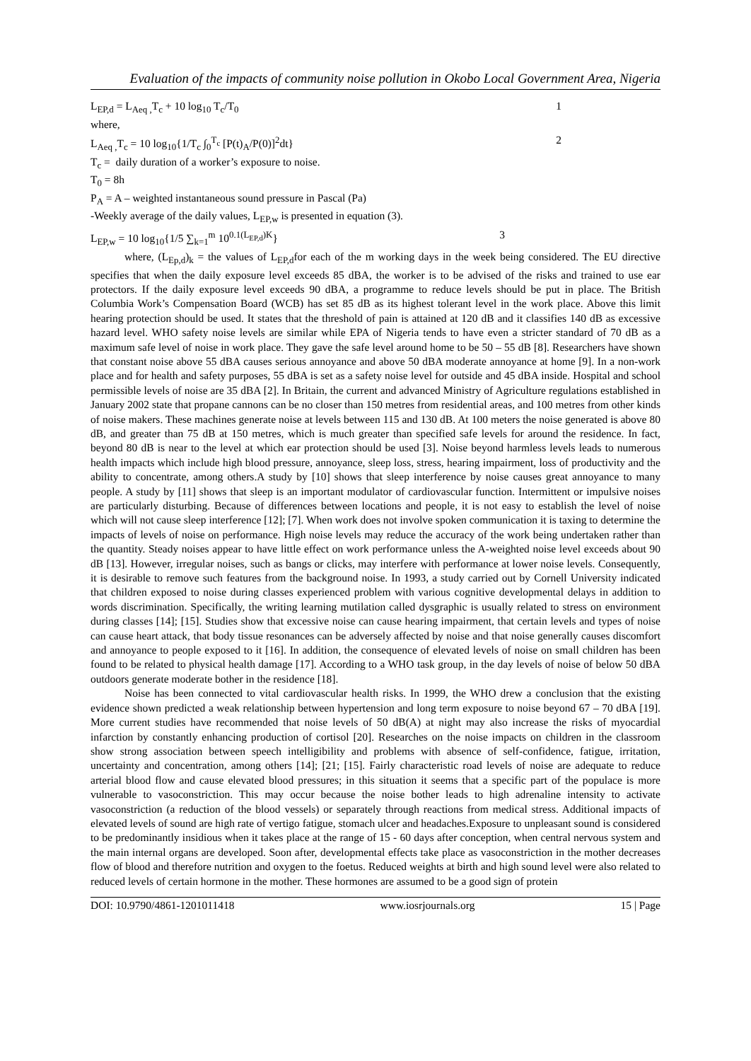Evaluation of the impacts of community noise pollution in Okobo Local Government Area, Nigeria
L<sub>EP,d</sub> = L<sub>Aeq ,</sub>T<sub>c</sub> + 10 log<sub>10</sub> T<sub>c</sub>/T<sub>0</sub> 1
where,
L<sub>Aeq ,</sub>T<sub>c</sub> = 10 log<sub>10</sub>{1/T<sub>c</sub> ∫<sub>0</sub><sup>T<sub>c</sub></sup> [P(t)<sub>A</sub>/P(0)]<sup>2</sup>dt} 2
T<sub>c</sub> = daily duration of a worker’s exposure to noise.
T<sub>0</sub> = 8h
P<sub>A</sub> = A – weighted instantaneous sound pressure in Pascal (Pa)
-Weekly average of the daily values, L<sub>EP,w</sub> is presented in equation (3).
L<sub>EP,w</sub> = 10 log<sub>10</sub>{1/5 ∑<sub>k=1</sub><sup>m</sup> 10<sup>0.1(L<sub>EP,d</sub>)K</sup>} 3
where, (L<sub>Ep,d</sub>)<sub>k</sub> = the values of L<sub>EP,d</sub>for each of the m working days in the week being considered. The EU directive specifies that when the daily exposure level exceeds 85 dBA, the worker is to be advised of the risks and trained to use ear protectors. If the daily exposure level exceeds 90 dBA, a programme to reduce levels should be put in place. The British Columbia Work’s Compensation Board (WCB) has set 85 dB as its highest tolerant level in the work place. Above this limit hearing protection should be used. It states that the threshold of pain is attained at 120 dB and it classifies 140 dB as excessive hazard level. WHO safety noise levels are similar while EPA of Nigeria tends to have even a stricter standard of 70 dB as a maximum safe level of noise in work place. They gave the safe level around home to be 50 – 55 dB [8]. Researchers have shown that constant noise above 55 dBA causes serious annoyance and above 50 dBA moderate annoyance at home [9]. In a non-work place and for health and safety purposes, 55 dBA is set as a safety noise level for outside and 45 dBA inside. Hospital and school permissible levels of noise are 35 dBA [2]. In Britain, the current and advanced Ministry of Agriculture regulations established in January 2002 state that propane cannons can be no closer than 150 metres from residential areas, and 100 metres from other kinds of noise makers. These machines generate noise at levels between 115 and 130 dB. At 100 meters the noise generated is above 80 dB, and greater than 75 dB at 150 metres, which is much greater than specified safe levels for around the residence. In fact, beyond 80 dB is near to the level at which ear protection should be used [3]. Noise beyond harmless levels leads to numerous health impacts which include high blood pressure, annoyance, sleep loss, stress, hearing impairment, loss of productivity and the ability to concentrate, among others.A study by [10] shows that sleep interference by noise causes great annoyance to many people. A study by [11] shows that sleep is an important modulator of cardiovascular function. Intermittent or impulsive noises are particularly disturbing. Because of differences between locations and people, it is not easy to establish the level of noise which will not cause sleep interference [12]; [7]. When work does not involve spoken communication it is taxing to determine the impacts of levels of noise on performance. High noise levels may reduce the accuracy of the work being undertaken rather than the quantity. Steady noises appear to have little effect on work performance unless the A-weighted noise level exceeds about 90 dB [13]. However, irregular noises, such as bangs or clicks, may interfere with performance at lower noise levels. Consequently, it is desirable to remove such features from the background noise. In 1993, a study carried out by Cornell University indicated that children exposed to noise during classes experienced problem with various cognitive developmental delays in addition to words discrimination. Specifically, the writing learning mutilation called dysgraphic is usually related to stress on environment during classes [14]; [15]. Studies show that excessive noise can cause hearing impairment, that certain levels and types of noise can cause heart attack, that body tissue resonances can be adversely affected by noise and that noise generally causes discomfort and annoyance to people exposed to it [16]. In addition, the consequence of elevated levels of noise on small children has been found to be related to physical health damage [17]. According to a WHO task group, in the day levels of noise of below 50 dBA outdoors generate moderate bother in the residence [18].
Noise has been connected to vital cardiovascular health risks. In 1999, the WHO drew a conclusion that the existing evidence shown predicted a weak relationship between hypertension and long term exposure to noise beyond 67 – 70 dBA [19]. More current studies have recommended that noise levels of 50 dB(A) at night may also increase the risks of myocardial infarction by constantly enhancing production of cortisol [20]. Researches on the noise impacts on children in the classroom show strong association between speech intelligibility and problems with absence of self-confidence, fatigue, irritation, uncertainty and concentration, among others [14]; [21; [15]. Fairly characteristic road levels of noise are adequate to reduce arterial blood flow and cause elevated blood pressures; in this situation it seems that a specific part of the populace is more vulnerable to vasoconstriction. This may occur because the noise bother leads to high adrenaline intensity to activate vasoconstriction (a reduction of the blood vessels) or separately through reactions from medical stress. Additional impacts of elevated levels of sound are high rate of vertigo fatigue, stomach ulcer and headaches.Exposure to unpleasant sound is considered to be predominantly insidious when it takes place at the range of 15 - 60 days after conception, when central nervous system and the main internal organs are developed. Soon after, developmental effects take place as vasoconstriction in the mother decreases flow of blood and therefore nutrition and oxygen to the foetus. Reduced weights at birth and high sound level were also related to reduced levels of certain hormone in the mother. These hormones are assumed to be a good sign of protein
DOI: 10.9790/4861-1201011418 www.iosrjournals.org 15 | Page